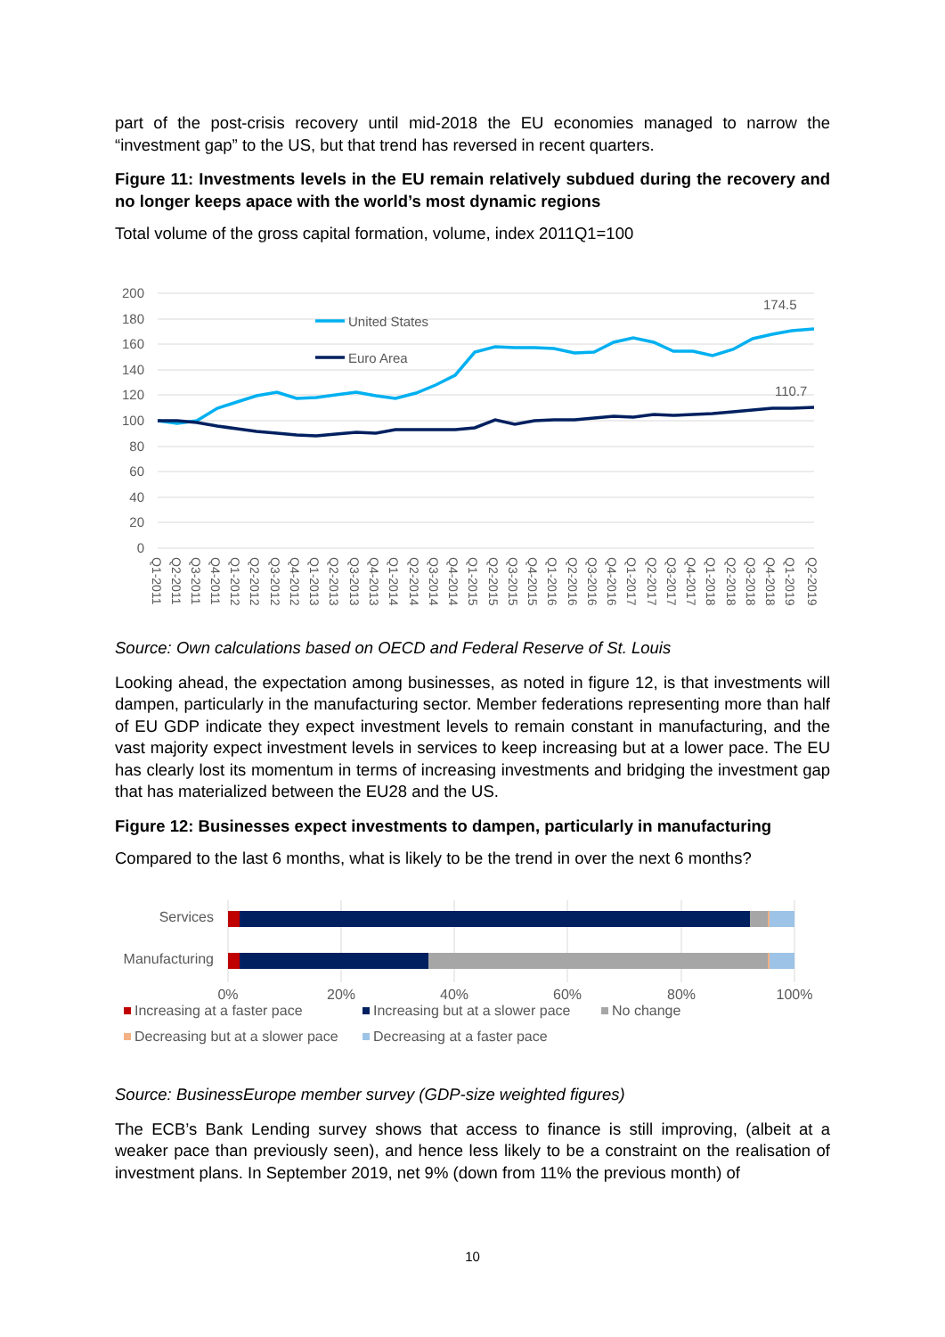part of the post-crisis recovery until mid-2018 the EU economies managed to narrow the “investment gap” to the US, but that trend has reversed in recent quarters.
Figure 11: Investments levels in the EU remain relatively subdued during the recovery and no longer keeps apace with the world’s most dynamic regions
Total volume of the gross capital formation, volume, index 2011Q1=100
200
180
160
140
120
100
80
60
40
20
0
United States
Euro Area
174.5
110.7
Q1-2011
Q2-2011
Q3-2011
Q4-2011
Q1-2012
Q2-2012
Q3-2012
Q4-2012
Q1-2013
Q2-2013
Q3-2013
Q4-2013
Q1-2014
Q2-2014
Q3-2014
Q4-2014
Q1-2015
Q2-2015
Q3-2015
Q4-2015
Q1-2016
Q2-2016
Q3-2016
Q4-2016
Q1-2017
Q2-2017
Q3-2017
Q4-2017
Q1-2018
Q2-2018
Q3-2018
Q4-2018
Q1-2019
Q2-2019
Source: Own calculations based on OECD and Federal Reserve of St. Louis
Looking ahead, the expectation among businesses, as noted in figure 12, is that investments will dampen, particularly in the manufacturing sector. Member federations representing more than half of EU GDP indicate they expect investment levels to remain constant in manufacturing, and the vast majority expect investment levels in services to keep increasing but at a lower pace. The EU has clearly lost its momentum in terms of increasing investments and bridging the investment gap that has materialized between the EU28 and the US.
Figure 12: Businesses expect investments to dampen, particularly in manufacturing
Compared to the last 6 months, what is likely to be the trend in over the next 6 months?
Services
Manufacturing
0%
20%
40%
60%
80%
100%
Increasing at a faster pace
Increasing but at a slower pace
No change
Decreasing but at a slower pace
Decreasing at a faster pace
Source: BusinessEurope member survey (GDP-size weighted figures)
The ECB’s Bank Lending survey shows that access to finance is still improving, (albeit at a weaker pace than previously seen), and hence less likely to be a constraint on the realisation of investment plans. In September 2019, net 9% (down from 11% the previous month) of
10